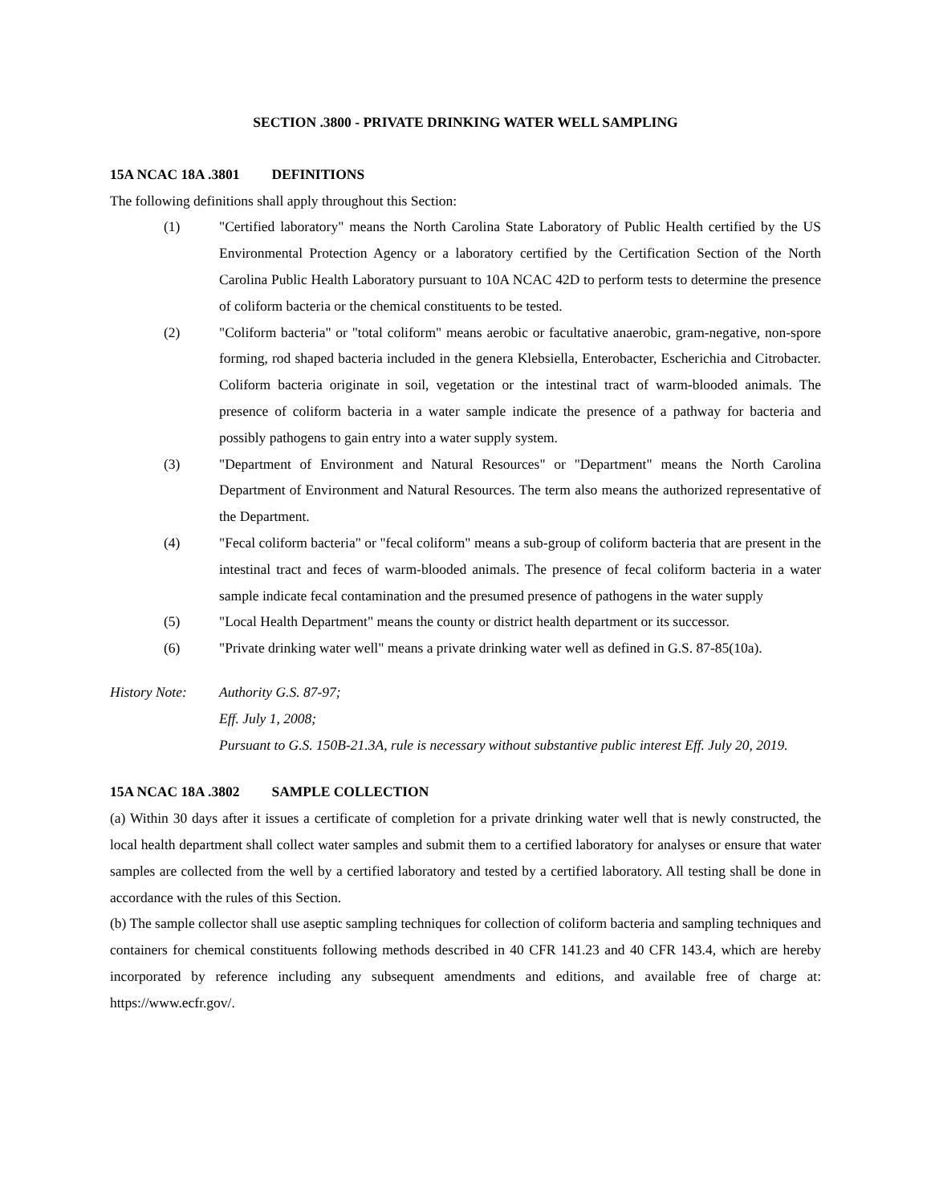SECTION .3800 - PRIVATE DRINKING WATER WELL SAMPLING
15A NCAC 18A .3801 DEFINITIONS
The following definitions shall apply throughout this Section:
(1) "Certified laboratory" means the North Carolina State Laboratory of Public Health certified by the US Environmental Protection Agency or a laboratory certified by the Certification Section of the North Carolina Public Health Laboratory pursuant to 10A NCAC 42D to perform tests to determine the presence of coliform bacteria or the chemical constituents to be tested.
(2) "Coliform bacteria" or "total coliform" means aerobic or facultative anaerobic, gram-negative, non-spore forming, rod shaped bacteria included in the genera Klebsiella, Enterobacter, Escherichia and Citrobacter. Coliform bacteria originate in soil, vegetation or the intestinal tract of warm-blooded animals. The presence of coliform bacteria in a water sample indicate the presence of a pathway for bacteria and possibly pathogens to gain entry into a water supply system.
(3) "Department of Environment and Natural Resources" or "Department" means the North Carolina Department of Environment and Natural Resources. The term also means the authorized representative of the Department.
(4) "Fecal coliform bacteria" or "fecal coliform" means a sub-group of coliform bacteria that are present in the intestinal tract and feces of warm-blooded animals. The presence of fecal coliform bacteria in a water sample indicate fecal contamination and the presumed presence of pathogens in the water supply
(5) "Local Health Department" means the county or district health department or its successor.
(6) "Private drinking water well" means a private drinking water well as defined in G.S. 87-85(10a).
History Note:
Authority G.S. 87-97;
Eff. July 1, 2008;
Pursuant to G.S. 150B-21.3A, rule is necessary without substantive public interest Eff. July 20, 2019.
15A NCAC 18A .3802 SAMPLE COLLECTION
(a) Within 30 days after it issues a certificate of completion for a private drinking water well that is newly constructed, the local health department shall collect water samples and submit them to a certified laboratory for analyses or ensure that water samples are collected from the well by a certified laboratory and tested by a certified laboratory. All testing shall be done in accordance with the rules of this Section.
(b) The sample collector shall use aseptic sampling techniques for collection of coliform bacteria and sampling techniques and containers for chemical constituents following methods described in 40 CFR 141.23 and 40 CFR 143.4, which are hereby incorporated by reference including any subsequent amendments and editions, and available free of charge at: https://www.ecfr.gov/.